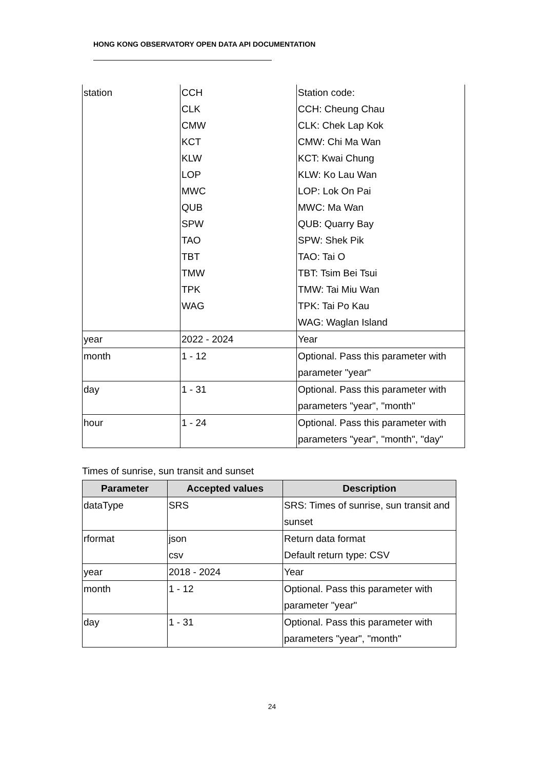HONG KONG OBSERVATORY OPEN DATA API DOCUMENTATION
| station | CCH CLK CMW KCT KLW LOP MWC QUB SPW TAO TBT TMW TPK WAG | Station code: CCH: Cheung Chau CLK: Chek Lap Kok CMW: Chi Ma Wan KCT: Kwai Chung KLW: Ko Lau Wan LOP: Lok On Pai MWC: Ma Wan QUB: Quarry Bay SPW: Shek Pik TAO: Tai O TBT: Tsim Bei Tsui TMW: Tai Miu Wan TPK: Tai Po Kau WAG: Waglan Island |
| year | 2022 - 2024 | Year |
| month | 1 - 12 | Optional. Pass this parameter with parameter "year" |
| day | 1 - 31 | Optional. Pass this parameter with parameters "year", "month" |
| hour | 1 - 24 | Optional. Pass this parameter with parameters "year", "month", "day" |
Times of sunrise, sun transit and sunset
| Parameter | Accepted values | Description |
| --- | --- | --- |
| dataType | SRS | SRS: Times of sunrise, sun transit and sunset |
| rformat | json csv | Return data format Default return type: CSV |
| year | 2018 - 2024 | Year |
| month | 1 - 12 | Optional. Pass this parameter with parameter "year" |
| day | 1 - 31 | Optional. Pass this parameter with parameters "year", "month" |
24